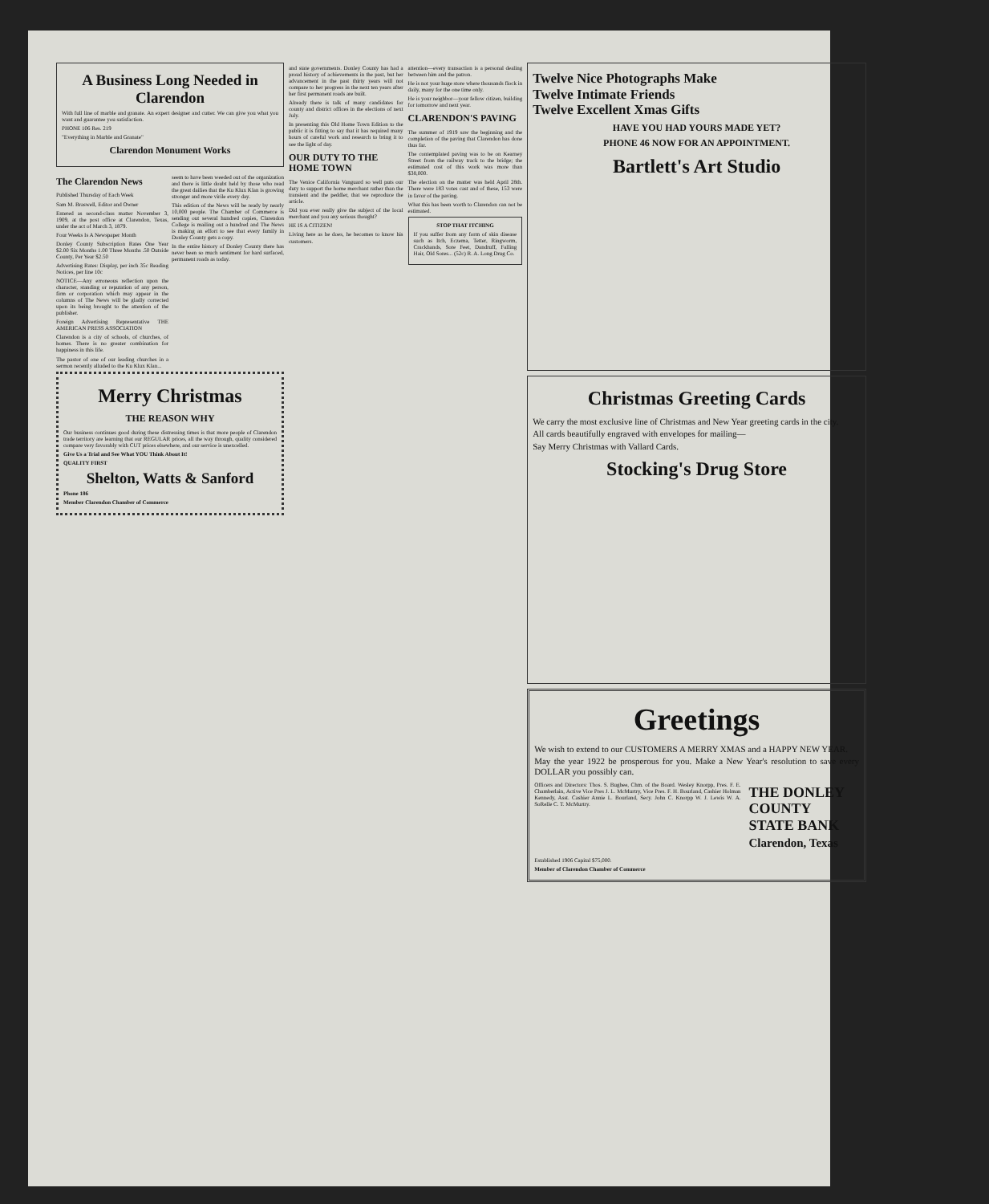A Business Long Needed in Clarendon
With full line of marble and granate. An expert designer and cutter. We can give you what you want and guarantee you satisfaction.
PHONE 106 Res. 219
"Everything in Marble and Granate"
Clarendon Monument Works
The Clarendon News
Published Thursday of Each Week
Sam M. Braswell, Editor and Owner
Entered as second-class matter November 3, 1909, at the post office at Clarendon, Texas, under the act of March 3, 1879.
Four Weeks Is A Newspaper Month
Donley County Subscription Rates One Year $2.00 Six Months 1.00 Three Months .50 Outside County, Per Year $2.50
Advertising Rates: Display, per inch 35c Reading Notices, per line 10c
NOTICE—Any erroneous reflection upon the character, standing or reputation of any person, firm or corporation which may appear in the columns of The News will be gladly corrected upon its being brought to the attention of the publisher.
Foreign Advertising Representative THE AMERICAN PRESS ASSOCIATION
Clarendon is a city of schools, of churches, of homes. There is no greater combination for happiness in this life.
The pastor of one of our leading churches in a sermon recently alluded to the Ku Klux Klan...
seem to have been weeded out of the organization and there is little doubt held by those who read the great dailies that the Ku Klux Klan is growing stronger and more virile every day.
This edition of the News will be ready by nearly 10,000 people. The Chamber of Commerce is sending out several hundred copies, Clarendon College is mailing out a hundred and The News is making an effort to see that every family in Donley County gets a copy.
In the entire history of Donley County there has never been so much sentiment for hard surfaced, permanent roads as today.
Merry Christmas
THE REASON WHY
Our business continues good during these distressing times is that more people of Clarendon trade territory are learning that our REGULAR prices, all the way through, quality considered compare very favorably with CUT prices elsewhere, and our service is unexcelled.
Give Us a Trial and See What YOU Think About It!
QUALITY FIRST
Shelton, Watts & Sanford
Phone 186
Member Clarendon Chamber of Commerce
and state governments. Donley County has had a proud history of achievements in the past, but her advancement in the past thirty years will not compare to her progress in the next ten years after her first permanent roads are built.
Already there is talk of many candidates for county and district offices in the elections of next July.
In presenting this Old Home Town Edition to the public it is fitting to say that it has required many hours of careful work and research to bring it to see the light of day.
OUR DUTY TO THE HOME TOWN
The Venice California Vanguard so well puts our duty to support the home merchant rather than the transient and the peddler, that we reproduce the article.
Did you ever really give the subject of the local merchant and you any serious thought?
HE IS A CITIZEN!
Living here as he does, he becomes to know his customers.
attention—every transaction is a personal dealing between him and the patron.
He is not your huge store where thousands flock in daily, many for the one time only.
He is your neighbor—your fellow citizen, building for tomorrow and next year.
CLARENDON'S PAVING
The summer of 1919 saw the beginning and the completion of the paving that Clarendon has done thus far.
The contemplated paving was to be on Kearney Street from the railway track to the bridge; the estimated cost of this work was more than $38,000.
The election on the matter was held April 28th. There were 183 votes cast and of these, 153 were in favor of the paving.
What this has been worth to Clarendon can not be estimated.
STOP THAT ITCHING
If you suffer from any form of skin disease such as Itch, Eczema, Tetter, Ringworm, Crackhands, Sore Feet, Dandruff, Falling Hair, Old Sores... (52c) R. A. Long Drug Co.
Twelve Nice Photographs Make
Twelve Intimate Friends
Twelve Excellent Xmas Gifts
HAVE YOU HAD YOURS MADE YET?
PHONE 46 NOW FOR AN APPOINTMENT.
Bartlett's Art Studio
Christmas Greeting Cards
We carry the most exclusive line of Christmas and New Year greeting cards in the city.
All cards beautifully engraved with envelopes for mailing—
Say Merry Christmas with Vallard Cards.
Stocking's Drug Store
Greetings
We wish to extend to our CUSTOMERS A MERRY XMAS and a HAPPY NEW YEAR.
May the year 1922 be prosperous for you. Make a New Year's resolution to save every DOLLAR you possibly can.
Officers and Directors: Thos. S. Bugbee, Chm. of the Board. Wesley Knorpp, Pres. F. E. Chamberlain, Active Vice Pres J. L. McMurtry, Vice Pres. F. H. Bourland, Cashier Holman Kennedy, Asst. Cashier Annie L. Bourland, Secy. John C. Knorpp W. J. Lewis W. A. SoRelle C. T. McMurtry.
THE DONLEY COUNTY STATE BANK Clarendon, Texas
Established 1906 Capital $75,000.
Member of Clarendon Chamber of Commerce